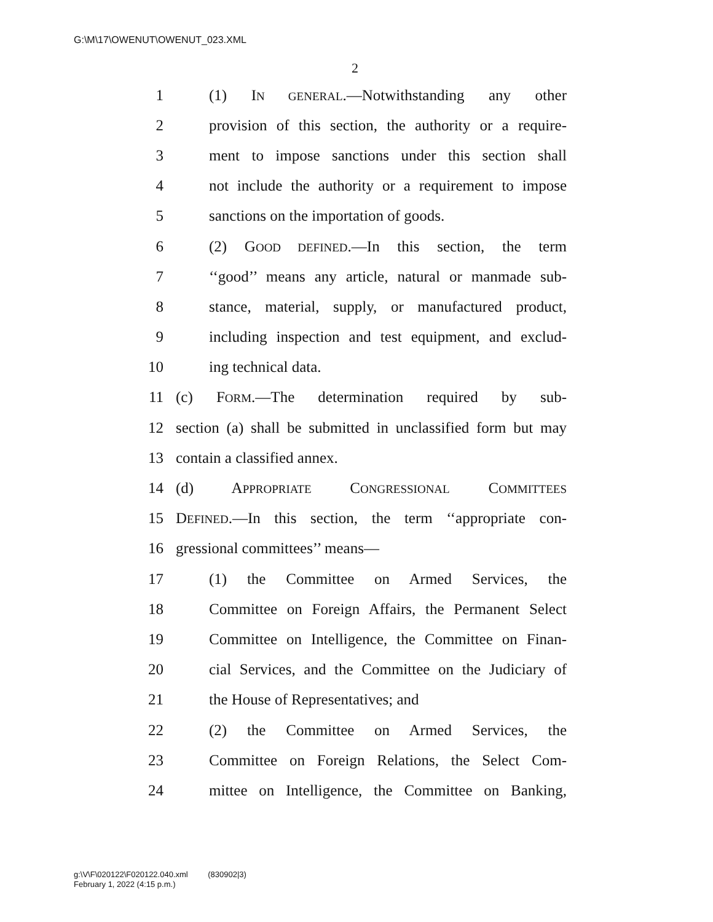G:\M\17\OWENUT\OWENUT_023.XML
2
1 (1) IN GENERAL.—Notwithstanding any other
2 provision of this section, the authority or a require-
3 ment to impose sanctions under this section shall
4 not include the authority or a requirement to impose
5 sanctions on the importation of goods.
6 (2) GOOD DEFINED.—In this section, the term
7 ‘‘good’’ means any article, natural or manmade sub-
8 stance, material, supply, or manufactured product,
9 including inspection and test equipment, and exclud-
10 ing technical data.
11 (c) FORM.—The determination required by sub-
12 section (a) shall be submitted in unclassified form but may
13 contain a classified annex.
14 (d) APPROPRIATE CONGRESSIONAL COMMITTEES
15 DEFINED.—In this section, the term ‘‘appropriate con-
16 gressional committees’’ means—
17 (1) the Committee on Armed Services, the
18 Committee on Foreign Affairs, the Permanent Select
19 Committee on Intelligence, the Committee on Finan-
20 cial Services, and the Committee on the Judiciary of
21 the House of Representatives; and
22 (2) the Committee on Armed Services, the
23 Committee on Foreign Relations, the Select Com-
24 mittee on Intelligence, the Committee on Banking,
g:\V\F\020122\F020122.040.xml (830902|3)
February 1, 2022 (4:15 p.m.)